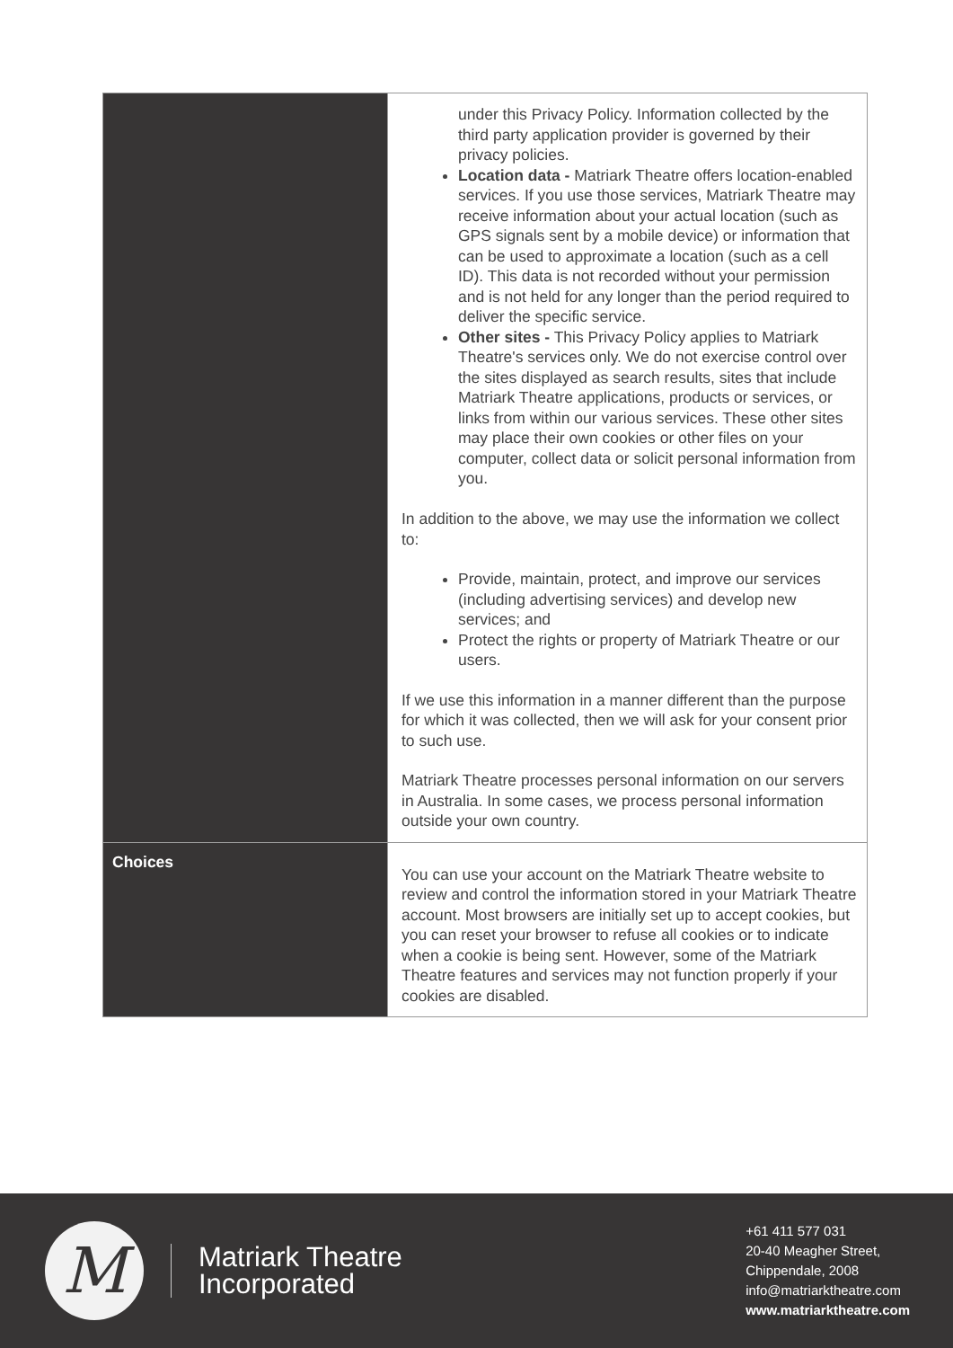| | under this Privacy Policy. Information collected by the third party application provider is governed by their privacy policies. Location data - Matriark Theatre offers location-enabled services. If you use those services, Matriark Theatre may receive information about your actual location (such as GPS signals sent by a mobile device) or information that can be used to approximate a location (such as a cell ID). This data is not recorded without your permission and is not held for any longer than the period required to deliver the specific service. Other sites - This Privacy Policy applies to Matriark Theatre's services only. We do not exercise control over the sites displayed as search results, sites that include Matriark Theatre applications, products or services, or links from within our various services. These other sites may place their own cookies or other files on your computer, collect data or solicit personal information from you. In addition to the above, we may use the information we collect to: Provide, maintain, protect, and improve our services (including advertising services) and develop new services; and Protect the rights or property of Matriark Theatre or our users. If we use this information in a manner different than the purpose for which it was collected, then we will ask for your consent prior to such use. Matriark Theatre processes personal information on our servers in Australia. In some cases, we process personal information outside your own country. |
| Choices | You can use your account on the Matriark Theatre website to review and control the information stored in your Matriark Theatre account. Most browsers are initially set up to accept cookies, but you can reset your browser to refuse all cookies or to indicate when a cookie is being sent. However, some of the Matriark Theatre features and services may not function properly if your cookies are disabled. |
M
Matriark Theatre
Incorporated
+61 411 577 031
20-40 Meagher Street,
Chippendale, 2008
info@matriarktheatre.com
www.matriarktheatre.com